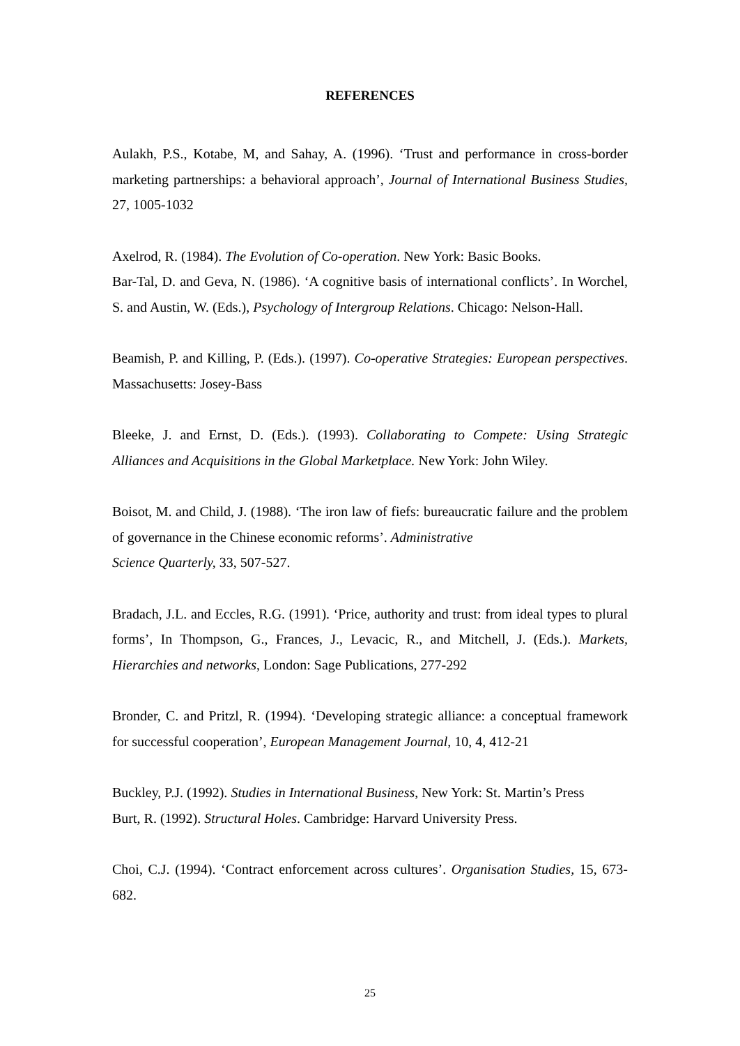REFERENCES
Aulakh, P.S., Kotabe, M, and Sahay, A. (1996). ‘Trust and performance in cross-border marketing partnerships: a behavioral approach’, Journal of International Business Studies, 27, 1005-1032
Axelrod, R. (1984). The Evolution of Co-operation. New York: Basic Books.
Bar-Tal, D. and Geva, N. (1986). ‘A cognitive basis of international conflicts’. In Worchel, S. and Austin, W. (Eds.), Psychology of Intergroup Relations. Chicago: Nelson-Hall.
Beamish, P. and Killing, P. (Eds.). (1997). Co-operative Strategies: European perspectives. Massachusetts: Josey-Bass
Bleeke, J. and Ernst, D. (Eds.). (1993). Collaborating to Compete: Using Strategic Alliances and Acquisitions in the Global Marketplace. New York: John Wiley.
Boisot, M. and Child, J. (1988). ‘The iron law of fiefs: bureaucratic failure and the problem of governance in the Chinese economic reforms’. Administrative
Science Quarterly, 33, 507-527.
Bradach, J.L. and Eccles, R.G. (1991). ‘Price, authority and trust: from ideal types to plural forms’, In Thompson, G., Frances, J., Levacic, R., and Mitchell, J. (Eds.). Markets, Hierarchies and networks, London: Sage Publications, 277-292
Bronder, C. and Pritzl, R. (1994). ‘Developing strategic alliance: a conceptual framework for successful cooperation’, European Management Journal, 10, 4, 412-21
Buckley, P.J. (1992). Studies in International Business, New York: St. Martin’s Press
Burt, R. (1992). Structural Holes. Cambridge: Harvard University Press.
Choi, C.J. (1994). ‘Contract enforcement across cultures’. Organisation Studies, 15, 673-682.
25